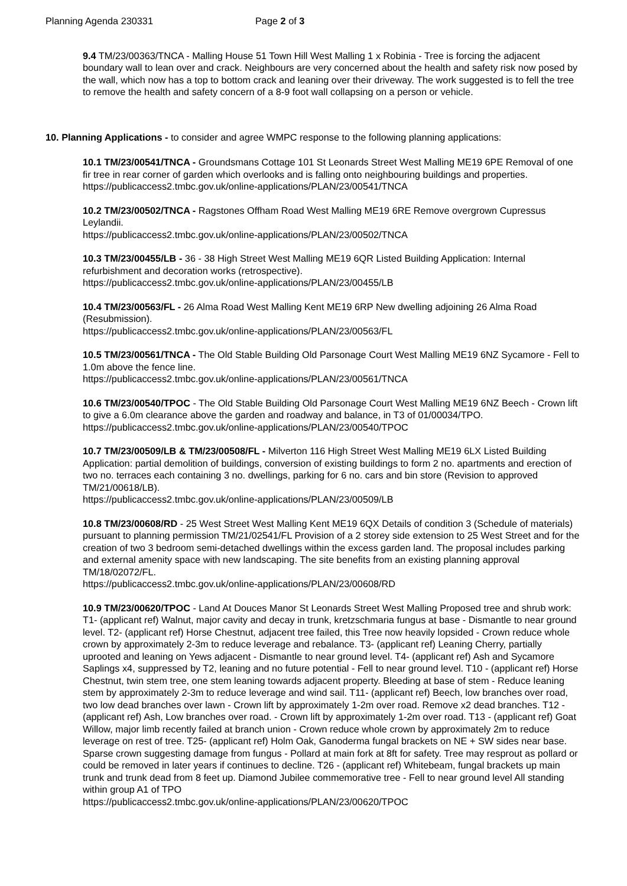Planning Agenda 230331 Page 2 of 3
9.4 TM/23/00363/TNCA - Malling House 51 Town Hill West Malling 1 x Robinia - Tree is forcing the adjacent boundary wall to lean over and crack. Neighbours are very concerned about the health and safety risk now posed by the wall, which now has a top to bottom crack and leaning over their driveway. The work suggested is to fell the tree to remove the health and safety concern of a 8-9 foot wall collapsing on a person or vehicle.
10. Planning Applications - to consider and agree WMPC response to the following planning applications:
10.1 TM/23/00541/TNCA - Groundsmans Cottage 101 St Leonards Street West Malling ME19 6PE Removal of one fir tree in rear corner of garden which overlooks and is falling onto neighbouring buildings and properties.
https://publicaccess2.tmbc.gov.uk/online-applications/PLAN/23/00541/TNCA
10.2 TM/23/00502/TNCA - Ragstones Offham Road West Malling ME19 6RE Remove overgrown Cupressus Leylandii.
https://publicaccess2.tmbc.gov.uk/online-applications/PLAN/23/00502/TNCA
10.3 TM/23/00455/LB - 36 - 38 High Street West Malling ME19 6QR Listed Building Application: Internal refurbishment and decoration works (retrospective).
https://publicaccess2.tmbc.gov.uk/online-applications/PLAN/23/00455/LB
10.4 TM/23/00563/FL - 26 Alma Road West Malling Kent ME19 6RP New dwelling adjoining 26 Alma Road (Resubmission).
https://publicaccess2.tmbc.gov.uk/online-applications/PLAN/23/00563/FL
10.5 TM/23/00561/TNCA - The Old Stable Building Old Parsonage Court West Malling ME19 6NZ Sycamore - Fell to 1.0m above the fence line.
https://publicaccess2.tmbc.gov.uk/online-applications/PLAN/23/00561/TNCA
10.6 TM/23/00540/TPOC - The Old Stable Building Old Parsonage Court West Malling ME19 6NZ Beech - Crown lift to give a 6.0m clearance above the garden and roadway and balance, in T3 of 01/00034/TPO.
https://publicaccess2.tmbc.gov.uk/online-applications/PLAN/23/00540/TPOC
10.7 TM/23/00509/LB & TM/23/00508/FL - Milverton 116 High Street West Malling ME19 6LX Listed Building Application: partial demolition of buildings, conversion of existing buildings to form 2 no. apartments and erection of two no. terraces each containing 3 no. dwellings, parking for 6 no. cars and bin store (Revision to approved TM/21/00618/LB).
https://publicaccess2.tmbc.gov.uk/online-applications/PLAN/23/00509/LB
10.8 TM/23/00608/RD - 25 West Street West Malling Kent ME19 6QX Details of condition 3 (Schedule of materials) pursuant to planning permission TM/21/02541/FL Provision of a 2 storey side extension to 25 West Street and for the creation of two 3 bedroom semi-detached dwellings within the excess garden land. The proposal includes parking and external amenity space with new landscaping. The site benefits from an existing planning approval TM/18/02072/FL.
https://publicaccess2.tmbc.gov.uk/online-applications/PLAN/23/00608/RD
10.9 TM/23/00620/TPOC - Land At Douces Manor St Leonards Street West Malling Proposed tree and shrub work: T1- (applicant ref) Walnut, major cavity and decay in trunk, kretzschmaria fungus at base - Dismantle to near ground level. T2- (applicant ref) Horse Chestnut, adjacent tree failed, this Tree now heavily lopsided - Crown reduce whole crown by approximately 2-3m to reduce leverage and rebalance. T3- (applicant ref) Leaning Cherry, partially uprooted and leaning on Yews adjacent - Dismantle to near ground level. T4- (applicant ref) Ash and Sycamore Saplings x4, suppressed by T2, leaning and no future potential - Fell to near ground level. T10 - (applicant ref) Horse Chestnut, twin stem tree, one stem leaning towards adjacent property. Bleeding at base of stem - Reduce leaning stem by approximately 2-3m to reduce leverage and wind sail. T11- (applicant ref) Beech, low branches over road, two low dead branches over lawn - Crown lift by approximately 1-2m over road. Remove x2 dead branches. T12 - (applicant ref) Ash, Low branches over road. - Crown lift by approximately 1-2m over road. T13 - (applicant ref) Goat Willow, major limb recently failed at branch union - Crown reduce whole crown by approximately 2m to reduce leverage on rest of tree. T25- (applicant ref) Holm Oak, Ganoderma fungal brackets on NE + SW sides near base. Sparse crown suggesting damage from fungus - Pollard at main fork at 8ft for safety. Tree may resprout as pollard or could be removed in later years if continues to decline. T26 - (applicant ref) Whitebeam, fungal brackets up main trunk and trunk dead from 8 feet up. Diamond Jubilee commemorative tree - Fell to near ground level All standing within group A1 of TPO
https://publicaccess2.tmbc.gov.uk/online-applications/PLAN/23/00620/TPOC